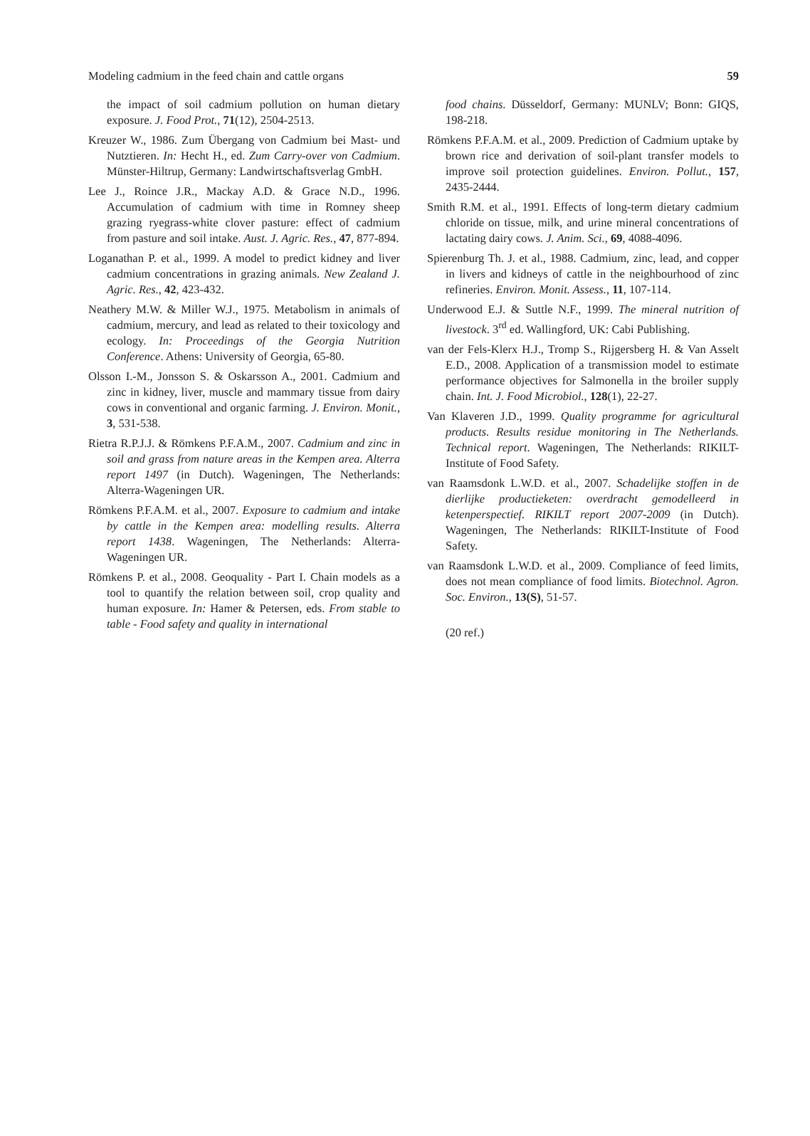Modeling cadmium in the feed chain and cattle organs 59
the impact of soil cadmium pollution on human dietary exposure. J. Food Prot., 71(12), 2504-2513.
Kreuzer W., 1986. Zum Übergang von Cadmium bei Mast- und Nutztieren. In: Hecht H., ed. Zum Carry-over von Cadmium. Münster-Hiltrup, Germany: Landwirtschaftsverlag GmbH.
Lee J., Roince J.R., Mackay A.D. & Grace N.D., 1996. Accumulation of cadmium with time in Romney sheep grazing ryegrass-white clover pasture: effect of cadmium from pasture and soil intake. Aust. J. Agric. Res., 47, 877-894.
Loganathan P. et al., 1999. A model to predict kidney and liver cadmium concentrations in grazing animals. New Zealand J. Agric. Res., 42, 423-432.
Neathery M.W. & Miller W.J., 1975. Metabolism in animals of cadmium, mercury, and lead as related to their toxicology and ecology. In: Proceedings of the Georgia Nutrition Conference. Athens: University of Georgia, 65-80.
Olsson I.-M., Jonsson S. & Oskarsson A., 2001. Cadmium and zinc in kidney, liver, muscle and mammary tissue from dairy cows in conventional and organic farming. J. Environ. Monit., 3, 531-538.
Rietra R.P.J.J. & Römkens P.F.A.M., 2007. Cadmium and zinc in soil and grass from nature areas in the Kempen area. Alterra report 1497 (in Dutch). Wageningen, The Netherlands: Alterra-Wageningen UR.
Römkens P.F.A.M. et al., 2007. Exposure to cadmium and intake by cattle in the Kempen area: modelling results. Alterra report 1438. Wageningen, The Netherlands: Alterra-Wageningen UR.
Römkens P. et al., 2008. Geoquality - Part I. Chain models as a tool to quantify the relation between soil, crop quality and human exposure. In: Hamer & Petersen, eds. From stable to table - Food safety and quality in international
food chains. Düsseldorf, Germany: MUNLV; Bonn: GIQS, 198-218.
Römkens P.F.A.M. et al., 2009. Prediction of Cadmium uptake by brown rice and derivation of soil-plant transfer models to improve soil protection guidelines. Environ. Pollut., 157, 2435-2444.
Smith R.M. et al., 1991. Effects of long-term dietary cadmium chloride on tissue, milk, and urine mineral concentrations of lactating dairy cows. J. Anim. Sci., 69, 4088-4096.
Spierenburg Th. J. et al., 1988. Cadmium, zinc, lead, and copper in livers and kidneys of cattle in the neighbourhood of zinc refineries. Environ. Monit. Assess., 11, 107-114.
Underwood E.J. & Suttle N.F., 1999. The mineral nutrition of livestock. 3<sup>rd</sup> ed. Wallingford, UK: Cabi Publishing.
van der Fels-Klerx H.J., Tromp S., Rijgersberg H. & Van Asselt E.D., 2008. Application of a transmission model to estimate performance objectives for Salmonella in the broiler supply chain. Int. J. Food Microbiol., 128(1), 22-27.
Van Klaveren J.D., 1999. Quality programme for agricultural products. Results residue monitoring in The Netherlands. Technical report. Wageningen, The Netherlands: RIKILT-Institute of Food Safety.
van Raamsdonk L.W.D. et al., 2007. Schadelijke stoffen in de dierlijke productieketen: overdracht gemodelleerd in ketenperspectief. RIKILT report 2007-2009 (in Dutch). Wageningen, The Netherlands: RIKILT-Institute of Food Safety.
van Raamsdonk L.W.D. et al., 2009. Compliance of feed limits, does not mean compliance of food limits. Biotechnol. Agron. Soc. Environ., 13(S), 51-57.
(20 ref.)